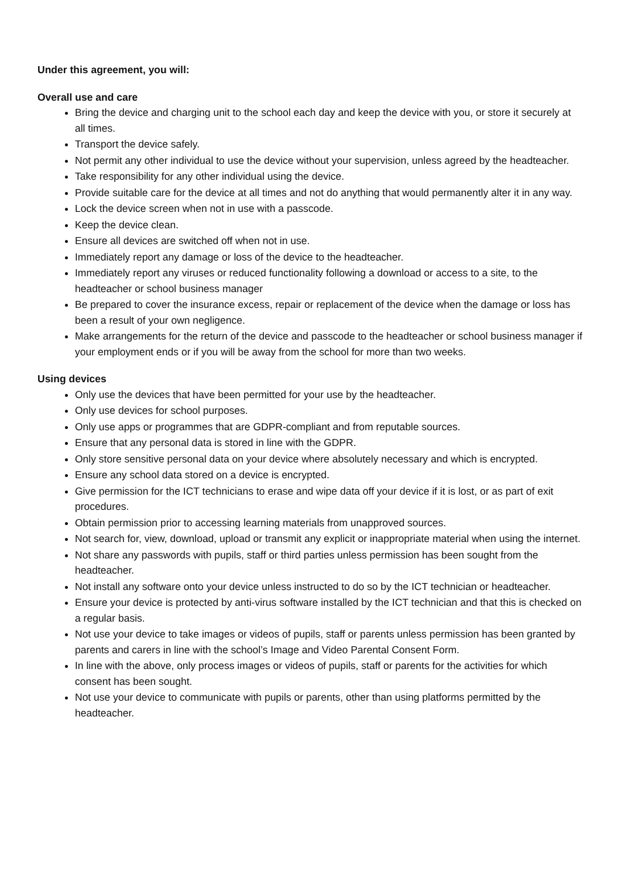Under this agreement, you will:
Overall use and care
Bring the device and charging unit to the school each day and keep the device with you, or store it securely at all times.
Transport the device safely.
Not permit any other individual to use the device without your supervision, unless agreed by the headteacher.
Take responsibility for any other individual using the device.
Provide suitable care for the device at all times and not do anything that would permanently alter it in any way.
Lock the device screen when not in use with a passcode.
Keep the device clean.
Ensure all devices are switched off when not in use.
Immediately report any damage or loss of the device to the headteacher.
Immediately report any viruses or reduced functionality following a download or access to a site, to the headteacher or school business manager
Be prepared to cover the insurance excess, repair or replacement of the device when the damage or loss has been a result of your own negligence.
Make arrangements for the return of the device and passcode to the headteacher or school business manager if your employment ends or if you will be away from the school for more than two weeks.
Using devices
Only use the devices that have been permitted for your use by the headteacher.
Only use devices for school purposes.
Only use apps or programmes that are GDPR-compliant and from reputable sources.
Ensure that any personal data is stored in line with the GDPR.
Only store sensitive personal data on your device where absolutely necessary and which is encrypted.
Ensure any school data stored on a device is encrypted.
Give permission for the ICT technicians to erase and wipe data off your device if it is lost, or as part of exit procedures.
Obtain permission prior to accessing learning materials from unapproved sources.
Not search for, view, download, upload or transmit any explicit or inappropriate material when using the internet.
Not share any passwords with pupils, staff or third parties unless permission has been sought from the headteacher.
Not install any software onto your device unless instructed to do so by the ICT technician or headteacher.
Ensure your device is protected by anti-virus software installed by the ICT technician and that this is checked on a regular basis.
Not use your device to take images or videos of pupils, staff or parents unless permission has been granted by parents and carers in line with the school’s Image and Video Parental Consent Form.
In line with the above, only process images or videos of pupils, staff or parents for the activities for which consent has been sought.
Not use your device to communicate with pupils or parents, other than using platforms permitted by the headteacher.